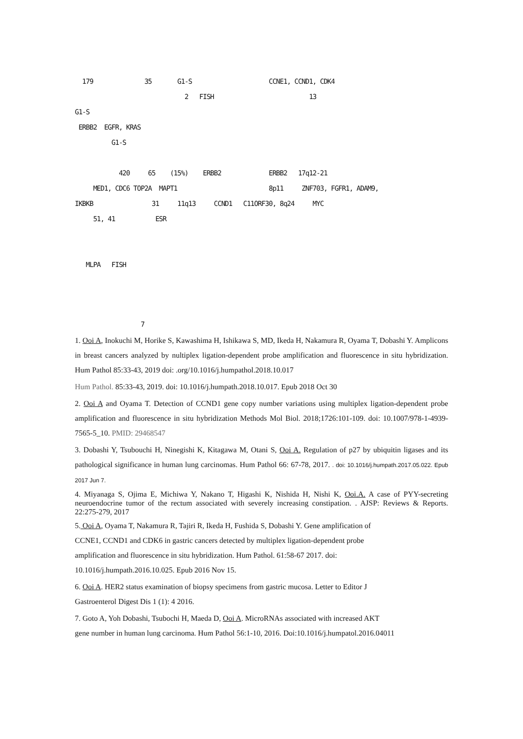179 35 G1-S CCNE1, CCND1, CDK4 2 FISH 13 G1-S ERBB2 EGFR, KRAS G1-S 420 65 (15%) ERBB2 ERBB2 17q12-21 MED1, CDC6 TOP2A MAPT1 8p11 ZNF703, FGFR1, ADAM9, IKBKB 31 11q13 CCND1 C11ORF30, 8q24 MYC 51, 41 ESR MLPA FISH
7
1. Ooi A, Inokuchi M, Horike S, Kawashima H, Ishikawa S, MD, Ikeda H, Nakamura R, Oyama T, Dobashi Y. Amplicons in breast cancers analyzed by nultiplex ligation-dependent probe amplification and fluorescence in situ hybridization. Hum Pathol 85:33-43, 2019 doi: .org/10.1016/j.humpathol.2018.10.017
Hum Pathol. 85:33-43, 2019. doi: 10.1016/j.humpath.2018.10.017. Epub 2018 Oct 30
2. Ooi A and Oyama T. Detection of CCND1 gene copy number variations using multiplex ligation-dependent probe amplification and fluorescence in situ hybridization Methods Mol Biol. 2018;1726:101-109. doi: 10.1007/978-1-4939-7565-5_10. PMID: 29468547
3. Dobashi Y, Tsubouchi H, Ninegishi K, Kitagawa M, Otani S, Ooi A. Regulation of p27 by ubiquitin ligases and its pathological significance in human lung carcinomas. Hum Pathol 66: 67-78, 2017. . doi: 10.1016/j.humpath.2017.05.022. Epub 2017 Jun 7.
4. Miyanaga S, Ojima E, Michiwa Y, Nakano T, Higashi K, Nishida H, Nishi K, Ooi.A. A case of PYY-secreting neuroendocrine tumor of the rectum associated with severely increasing constipation. . AJSP: Reviews & Reports. 22:275-279, 2017
5. Ooi A, Oyama T, Nakamura R, Tajiri R, Ikeda H, Fushida S, Dobashi Y. Gene amplification of
CCNE1, CCND1 and CDK6 in gastric cancers detected by multiplex ligation-dependent probe
amplification and fluorescence in situ hybridization. Hum Pathol. 61:58-67 2017. doi:
10.1016/j.humpath.2016.10.025. Epub 2016 Nov 15.
6. Ooi A. HER2 status examination of biopsy specimens from gastric mucosa. Letter to Editor J
Gastroenterol Digest Dis 1 (1): 4 2016.
7. Goto A, Yoh Dobashi, Tsubochi H, Maeda D, Ooi A. MicroRNAs associated with increased AKT
gene number in human lung carcinoma. Hum Pathol 56:1-10, 2016. Doi:10.1016/j.humpatol.2016.04011